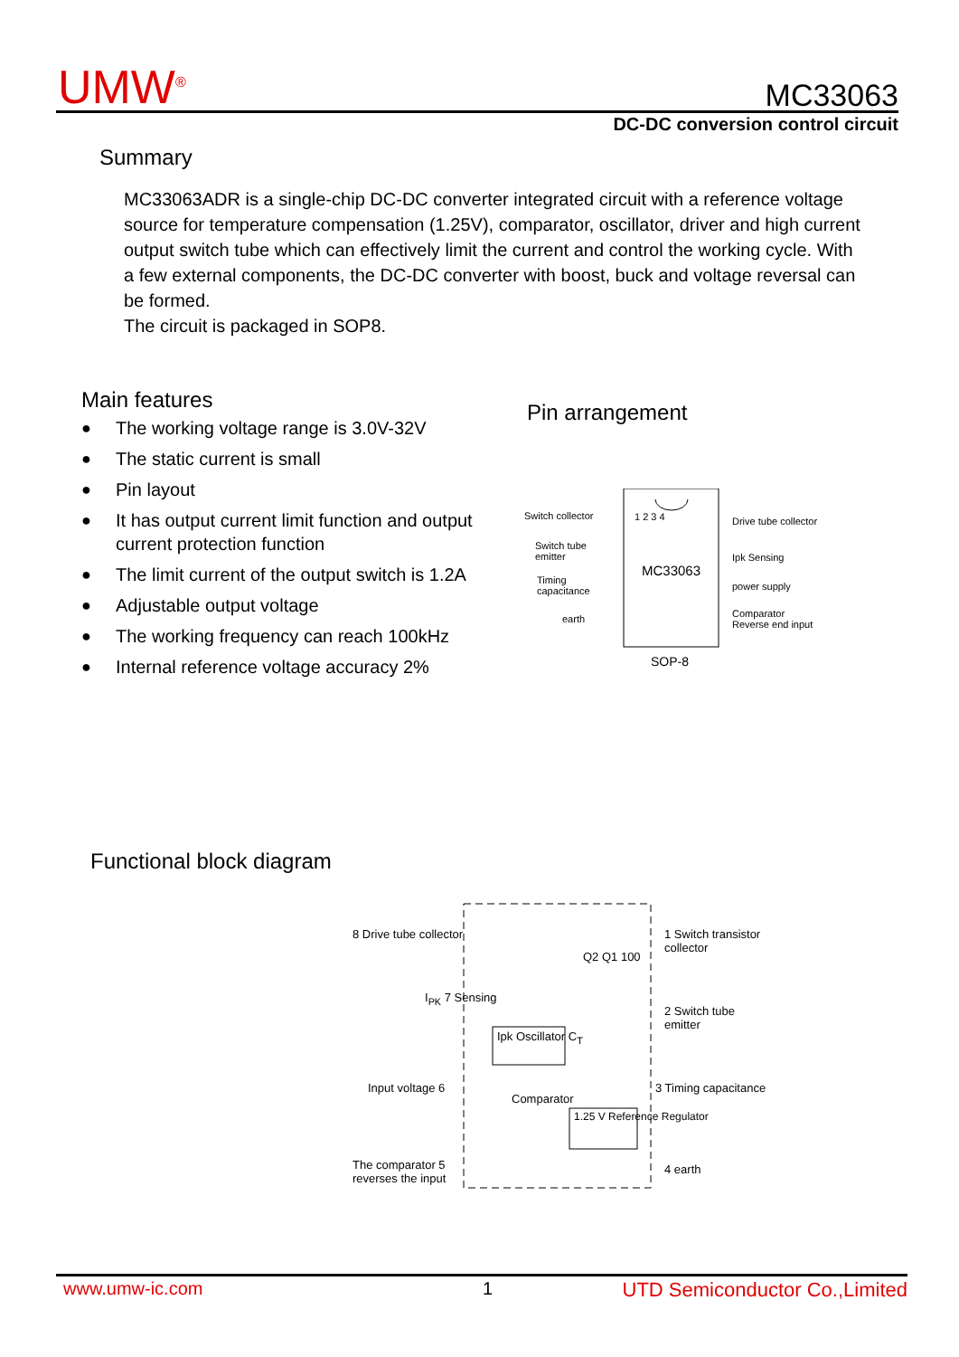UMW<sup>®</sup> MC33063
DC-DC conversion control circuit
Summary
MC33063ADR is a single-chip DC-DC converter integrated circuit with a reference voltage source for temperature compensation (1.25V), comparator, oscillator, driver and high current output switch tube which can effectively limit the current and control the working cycle. With a few external components, the DC-DC converter with boost, buck and voltage reversal can be formed.
The circuit is packaged in SOP8.
Main features Pin arrangement
● The working voltage range is 3.0V-32V
● The static current is small
● Pin layout
● It has output current limit function and output current protection function
● The limit current of the output switch is 1.2A
● Adjustable output voltage
● The working frequency can reach 100kHz
● Internal reference voltage accuracy 2%
Switch collector
Switch tube
emitter
Timing
capacitance
earth
MC33063
1 2 3 4 Drive tube collector
Ipk Sensing
power supply
Comparator
Reverse end input
SOP-8
Functional block diagram
8 Drive tube collector
I<sub>PK</sub> 7 Sensing
Input voltage 6
The comparator 5
reverses the input
Ipk Oscillator C<sub>T</sub>
Comparator
1.25 V Reference Regulator
Q2 Q1 100
1 Switch transistor
collector
2 Switch tube
emitter
3 Timing capacitance
4 earth
www.umw-ic.com 1 UTD Semiconductor Co.,Limited